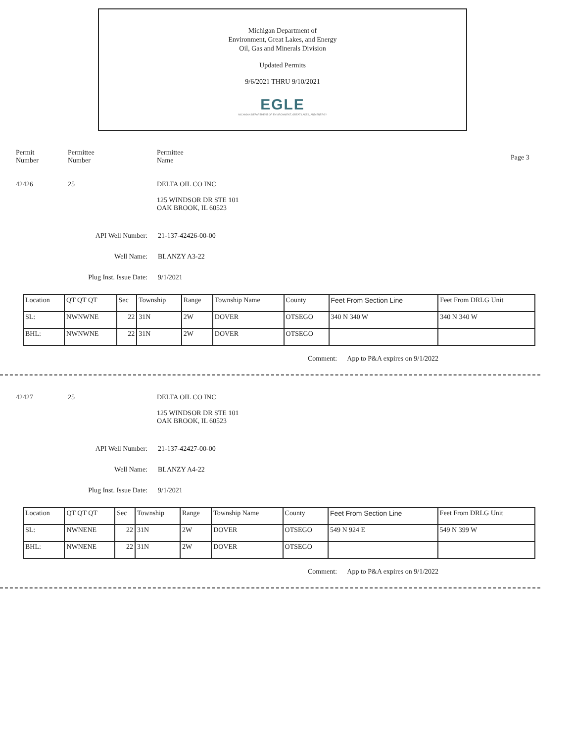Michigan Department of
Environment, Great Lakes, and Energy
Oil, Gas and Minerals Division
Updated Permits
9/6/2021 THRU 9/10/2021
EGLE
MICHIGAN DEPARTMENT OF ENVIRONMENT, GREAT LAKES, AND ENERGY
Permit
Number
Permittee
Number
Permittee
Name
Page 3
42426 25 DELTA OIL CO INC
125 WINDSOR DR STE 101
OAK BROOK, IL 60523
API Well Number: 21-137-42426-00-00
Well Name: BLANZY A3-22
Plug Inst. Issue Date: 9/1/2021
| Location | QT QT QT | Sec | Township | Range | Township Name | County | Feet From Section Line | Feet From DRLG Unit |
| SL: | NWNWNE | 22 | 31N | 2W | DOVER | OTSEGO | 340 N 340 W | 340 N 340 W |
| BHL: | NWNWNE | 22 | 31N | 2W | DOVER | OTSEGO | | |
Comment: App to P&A expires on 9/1/2022
42427 25 DELTA OIL CO INC
125 WINDSOR DR STE 101
OAK BROOK, IL 60523
API Well Number: 21-137-42427-00-00
Well Name: BLANZY A4-22
Plug Inst. Issue Date: 9/1/2021
| Location | QT QT QT | Sec | Township | Range | Township Name | County | Feet From Section Line | Feet From DRLG Unit |
| SL: | NWNENE | 22 | 31N | 2W | DOVER | OTSEGO | 549 N 924 E | 549 N 399 W |
| BHL: | NWNENE | 22 | 31N | 2W | DOVER | OTSEGO | | |
Comment: App to P&A expires on 9/1/2022